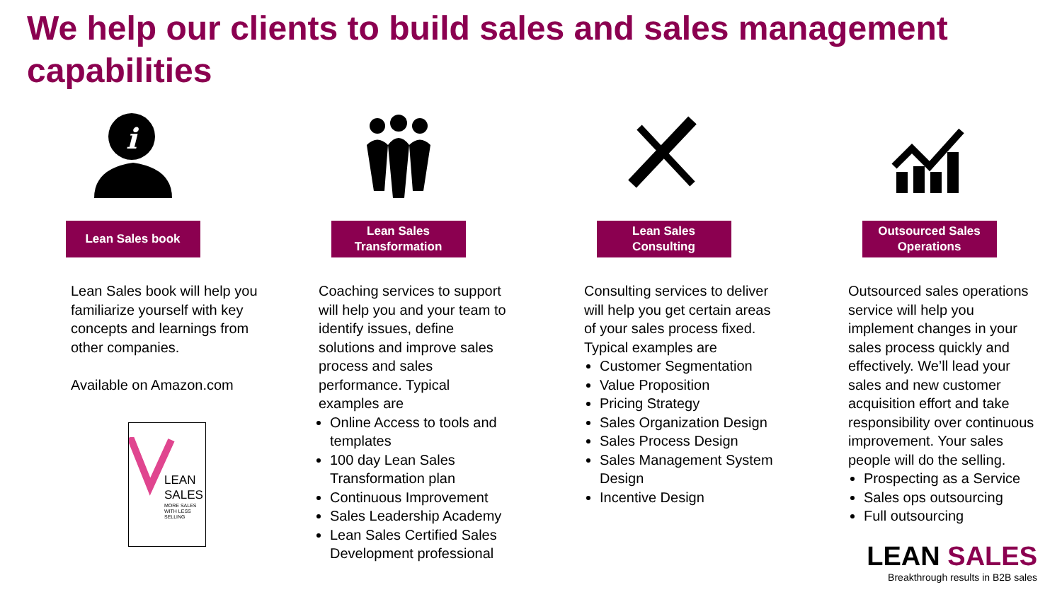We help our clients to build sales and sales management capabilities
i
Lean Sales book
Lean Sales book will help you familiarize yourself with key concepts and learnings from other companies.
Available on Amazon.com
LEAN
SALES
MORE SALES
WITH LESS
SELLING
Lean Sales
Transformation
Coaching services to support will help you and your team to identify issues, define solutions and improve sales process and sales performance. Typical examples are
Online Access to tools and templates
100 day Lean Sales Transformation plan
Continuous Improvement
Sales Leadership Academy
Lean Sales Certified Sales Development professional
Lean Sales
Consulting
Consulting services to deliver will help you get certain areas of your sales process fixed. Typical examples are
Customer Segmentation
Value Proposition
Pricing Strategy
Sales Organization Design
Sales Process Design
Sales Management System Design
Incentive Design
Outsourced Sales
Operations
Outsourced sales operations service will help you implement changes in your sales process quickly and effectively. We’ll lead your sales and new customer acquisition effort and take responsibility over continuous improvement. Your sales people will do the selling.
Prospecting as a Service
Sales ops outsourcing
Full outsourcing
LEAN SALES
Breakthrough results in B2B sales